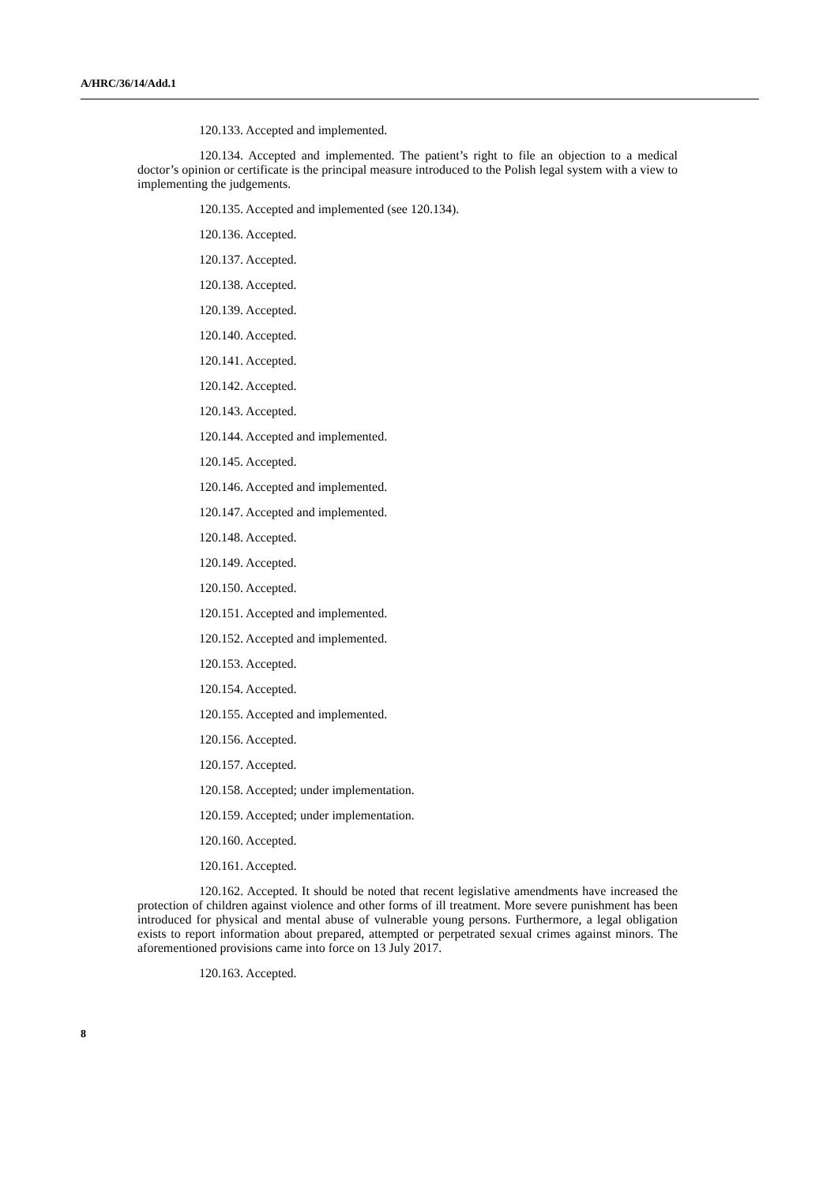A/HRC/36/14/Add.1
120.133. Accepted and implemented.
120.134. Accepted and implemented. The patient’s right to file an objection to a medical doctor’s opinion or certificate is the principal measure introduced to the Polish legal system with a view to implementing the judgements.
120.135. Accepted and implemented (see 120.134).
120.136. Accepted.
120.137. Accepted.
120.138. Accepted.
120.139. Accepted.
120.140. Accepted.
120.141. Accepted.
120.142. Accepted.
120.143. Accepted.
120.144. Accepted and implemented.
120.145. Accepted.
120.146. Accepted and implemented.
120.147. Accepted and implemented.
120.148. Accepted.
120.149. Accepted.
120.150. Accepted.
120.151. Accepted and implemented.
120.152. Accepted and implemented.
120.153. Accepted.
120.154. Accepted.
120.155. Accepted and implemented.
120.156. Accepted.
120.157. Accepted.
120.158. Accepted; under implementation.
120.159. Accepted; under implementation.
120.160. Accepted.
120.161. Accepted.
120.162. Accepted. It should be noted that recent legislative amendments have increased the protection of children against violence and other forms of ill treatment. More severe punishment has been introduced for physical and mental abuse of vulnerable young persons. Furthermore, a legal obligation exists to report information about prepared, attempted or perpetrated sexual crimes against minors. The aforementioned provisions came into force on 13 July 2017.
120.163. Accepted.
8